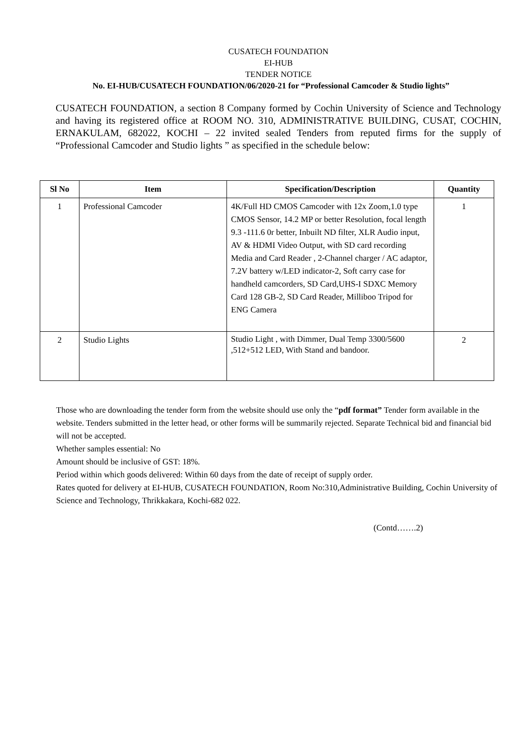CUSATECH FOUNDATION
EI-HUB
TENDER NOTICE
No. EI-HUB/CUSATECH FOUNDATION/06/2020-21 for “Professional Camcoder & Studio lights”
CUSATECH FOUNDATION, a section 8 Company formed by Cochin University of Science and Technology and having its registered office at ROOM NO. 310, ADMINISTRATIVE BUILDING, CUSAT, COCHIN, ERNAKULAM, 682022, KOCHI – 22 invited sealed Tenders from reputed firms for the supply of “Professional Camcoder and Studio lights ” as specified in the schedule below:
| Sl No | Item | Specification/Description | Quantity |
| --- | --- | --- | --- |
| 1 | Professional Camcoder | 4K/Full HD CMOS Camcoder with 12x Zoom,1.0 type CMOS Sensor, 14.2 MP or better Resolution, focal length 9.3 -111.6 0r better, Inbuilt ND filter, XLR Audio input, AV & HDMI Video Output, with SD card recording Media and Card Reader , 2-Channel charger / AC adaptor, 7.2V battery w/LED indicator-2, Soft carry case for handheld camcorders, SD Card,UHS-I SDXC Memory Card 128 GB-2, SD Card Reader, Milliboo Tripod for ENG Camera | 1 |
| 2 | Studio Lights | Studio Light , with Dimmer, Dual Temp 3300/5600 ,512+512 LED, With Stand and bandoor. | 2 |
Those who are downloading the tender form from the website should use only the “pdf format” Tender form available in the website. Tenders submitted in the letter head, or other forms will be summarily rejected. Separate Technical bid and financial bid will not be accepted.
Whether samples essential: No
Amount should be inclusive of GST: 18%.
Period within which goods delivered: Within 60 days from the date of receipt of supply order.
Rates quoted for delivery at EI-HUB, CUSATECH FOUNDATION, Room No:310,Administrative Building, Cochin University of Science and Technology, Thrikkakara, Kochi-682 022.
(Contd…….2)